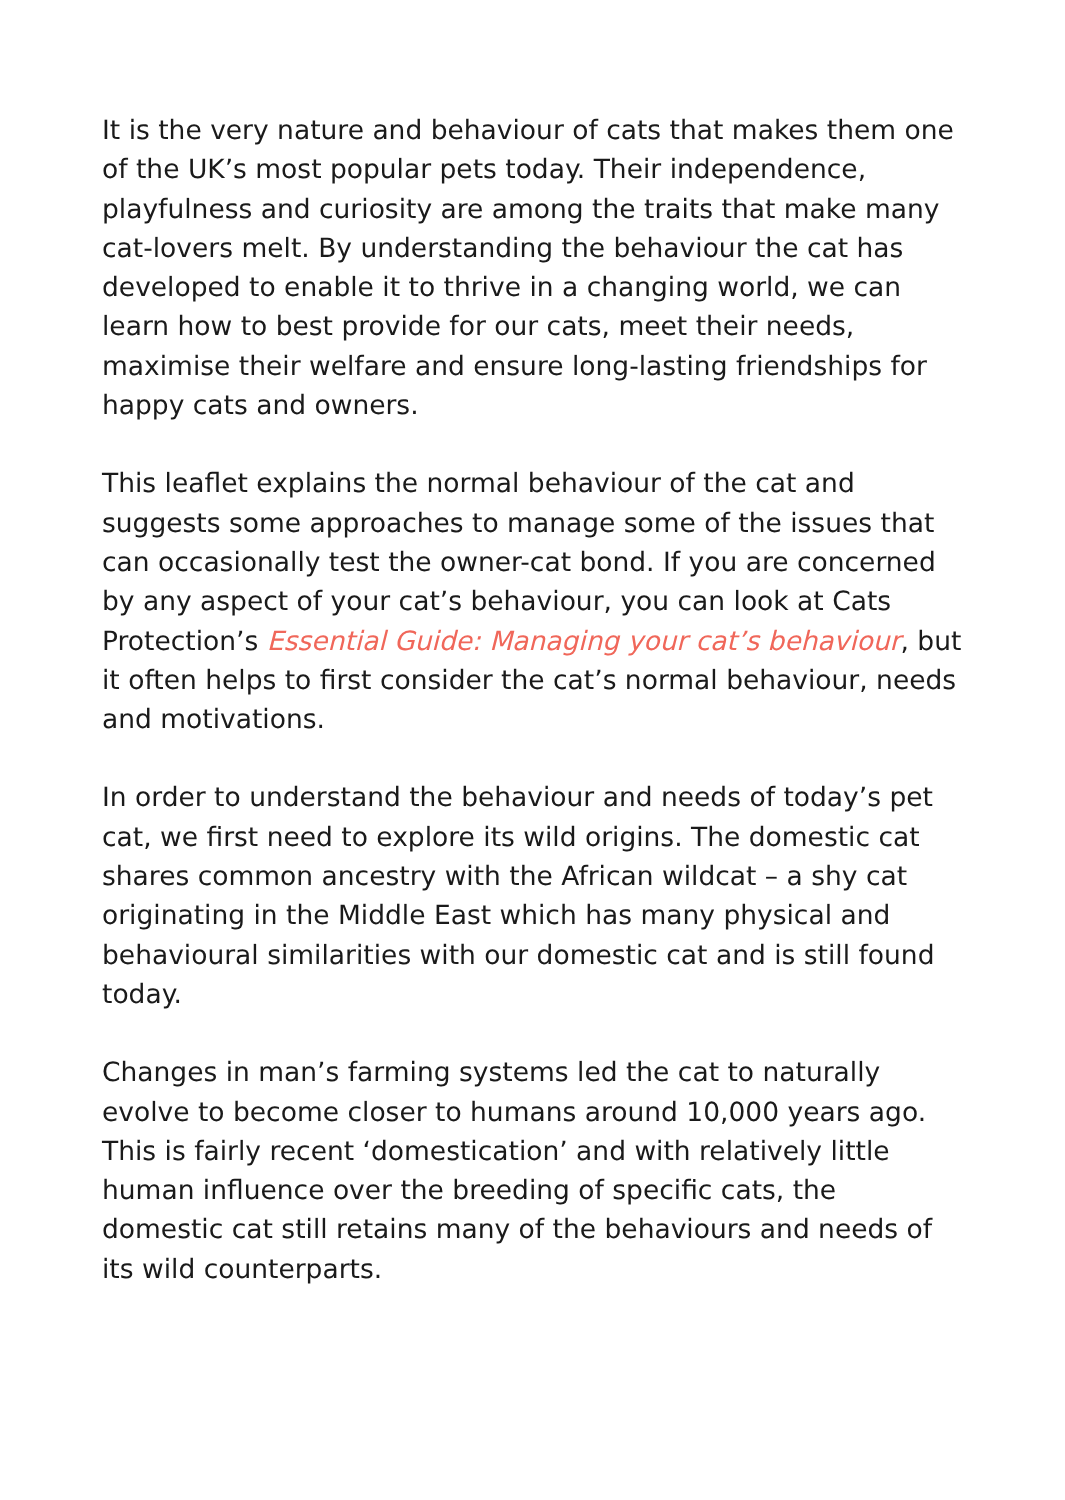It is the very nature and behaviour of cats that makes them one of the UK’s most popular pets today. Their independence, playfulness and curiosity are among the traits that make many cat-lovers melt. By understanding the behaviour the cat has developed to enable it to thrive in a changing world, we can learn how to best provide for our cats, meet their needs, maximise their welfare and ensure long-lasting friendships for happy cats and owners.
This leaflet explains the normal behaviour of the cat and suggests some approaches to manage some of the issues that can occasionally test the owner-cat bond. If you are concerned by any aspect of your cat’s behaviour, you can look at Cats Protection’s Essential Guide: Managing your cat’s behaviour, but it often helps to first consider the cat’s normal behaviour, needs and motivations.
In order to understand the behaviour and needs of today’s pet cat, we first need to explore its wild origins. The domestic cat shares common ancestry with the African wildcat – a shy cat originating in the Middle East which has many physical and behavioural similarities with our domestic cat and is still found today.
Changes in man’s farming systems led the cat to naturally evolve to become closer to humans around 10,000 years ago. This is fairly recent ‘domestication’ and with relatively little human influence over the breeding of specific cats, the domestic cat still retains many of the behaviours and needs of its wild counterparts.